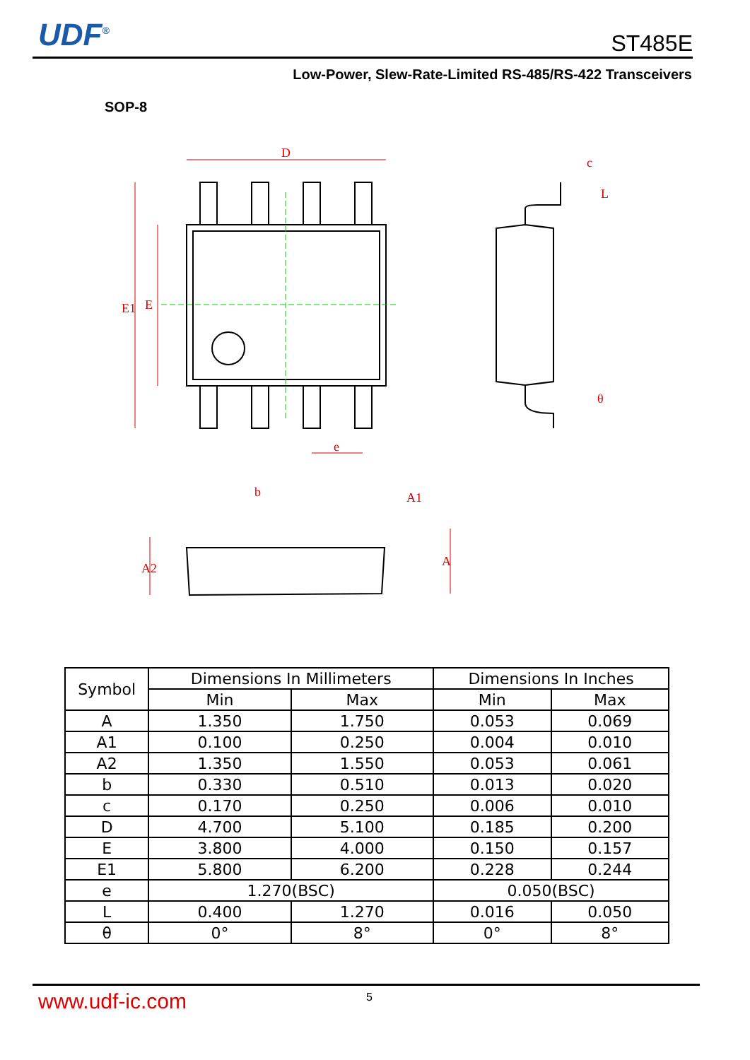UDF<sup>®</sup> ST485E
Low-Power, Slew-Rate-Limited RS-485/RS-422 Transceivers
SOP-8
D
E1
E
e
c
θ
b
A2
A
A1
L
| Symbol | Dimensions In Millimeters | | Dimensions In Inches | |
| --- | --- | --- | --- | --- |
| | Min | Max | Min | Max |
| A | 1.350 | 1.750 | 0.053 | 0.069 |
| A1 | 0.100 | 0.250 | 0.004 | 0.010 |
| A2 | 1.350 | 1.550 | 0.053 | 0.061 |
| b | 0.330 | 0.510 | 0.013 | 0.020 |
| c | 0.170 | 0.250 | 0.006 | 0.010 |
| D | 4.700 | 5.100 | 0.185 | 0.200 |
| E | 3.800 | 4.000 | 0.150 | 0.157 |
| E1 | 5.800 | 6.200 | 0.228 | 0.244 |
| e | 1.270(BSC) | | 0.050(BSC) | |
| L | 0.400 | 1.270 | 0.016 | 0.050 |
| θ | 0° | 8° | 0° | 8° |
www.udf-ic.com 5